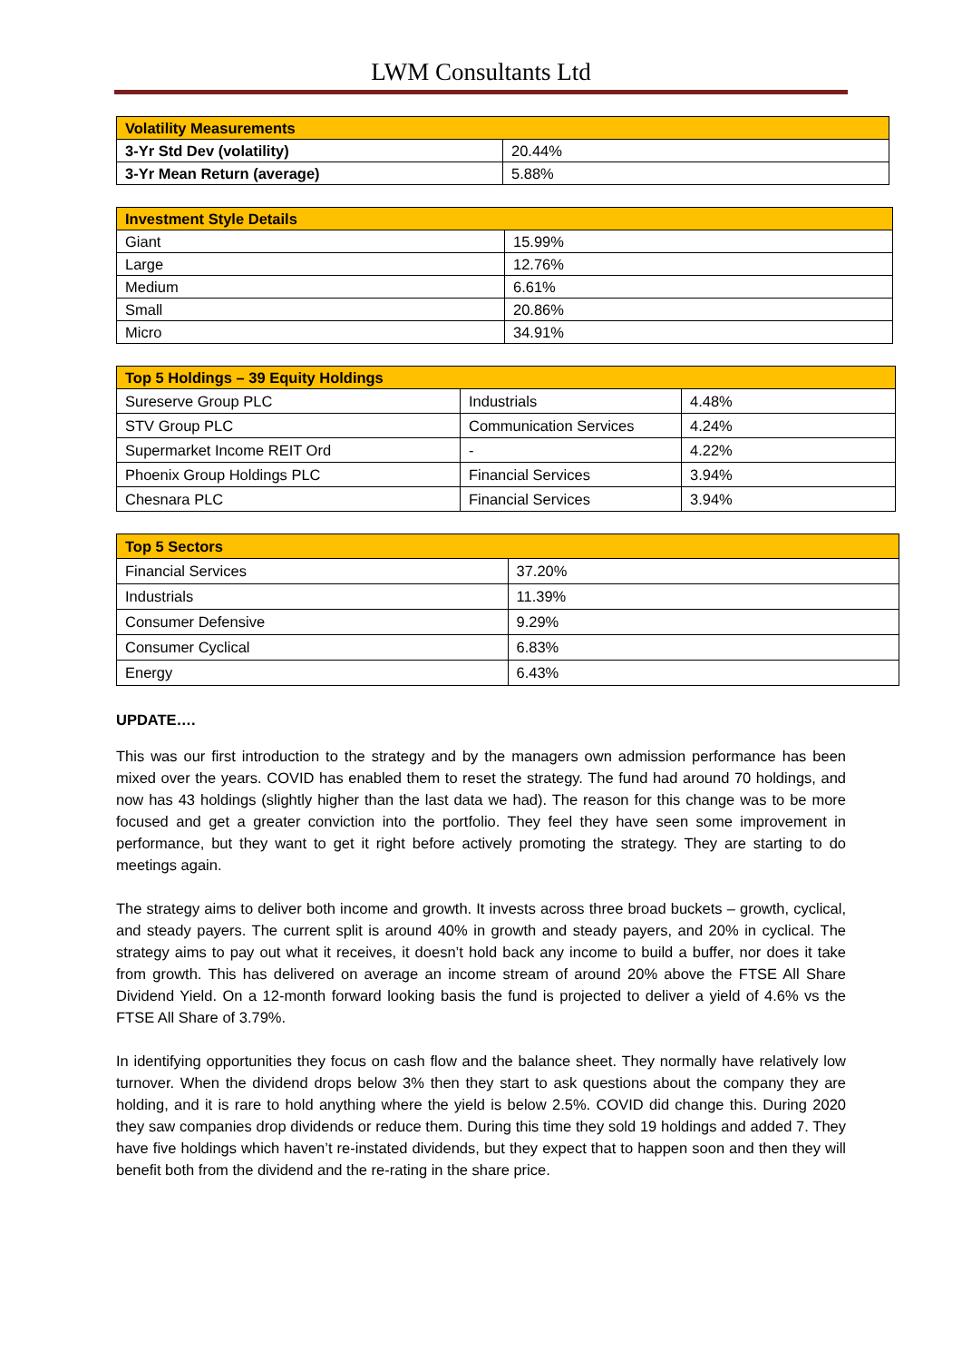LWM Consultants Ltd
| Volatility Measurements | |
| --- | --- |
| 3-Yr Std Dev (volatility) | 20.44% |
| 3-Yr Mean Return (average) | 5.88% |
| Investment Style Details | |
| --- | --- |
| Giant | 15.99% |
| Large | 12.76% |
| Medium | 6.61% |
| Small | 20.86% |
| Micro | 34.91% |
| Top 5 Holdings – 39 Equity Holdings | | |
| --- | --- | --- |
| Sureserve Group PLC | Industrials | 4.48% |
| STV Group PLC | Communication Services | 4.24% |
| Supermarket Income REIT Ord | - | 4.22% |
| Phoenix Group Holdings PLC | Financial Services | 3.94% |
| Chesnara PLC | Financial Services | 3.94% |
| Top 5 Sectors | |
| --- | --- |
| Financial Services | 37.20% |
| Industrials | 11.39% |
| Consumer Defensive | 9.29% |
| Consumer Cyclical | 6.83% |
| Energy | 6.43% |
UPDATE….
This was our first introduction to the strategy and by the managers own admission performance has been mixed over the years. COVID has enabled them to reset the strategy. The fund had around 70 holdings, and now has 43 holdings (slightly higher than the last data we had). The reason for this change was to be more focused and get a greater conviction into the portfolio. They feel they have seen some improvement in performance, but they want to get it right before actively promoting the strategy. They are starting to do meetings again.
The strategy aims to deliver both income and growth. It invests across three broad buckets – growth, cyclical, and steady payers. The current split is around 40% in growth and steady payers, and 20% in cyclical. The strategy aims to pay out what it receives, it doesn’t hold back any income to build a buffer, nor does it take from growth. This has delivered on average an income stream of around 20% above the FTSE All Share Dividend Yield. On a 12-month forward looking basis the fund is projected to deliver a yield of 4.6% vs the FTSE All Share of 3.79%.
In identifying opportunities they focus on cash flow and the balance sheet. They normally have relatively low turnover. When the dividend drops below 3% then they start to ask questions about the company they are holding, and it is rare to hold anything where the yield is below 2.5%. COVID did change this. During 2020 they saw companies drop dividends or reduce them. During this time they sold 19 holdings and added 7. They have five holdings which haven’t re-instated dividends, but they expect that to happen soon and then they will benefit both from the dividend and the re-rating in the share price.